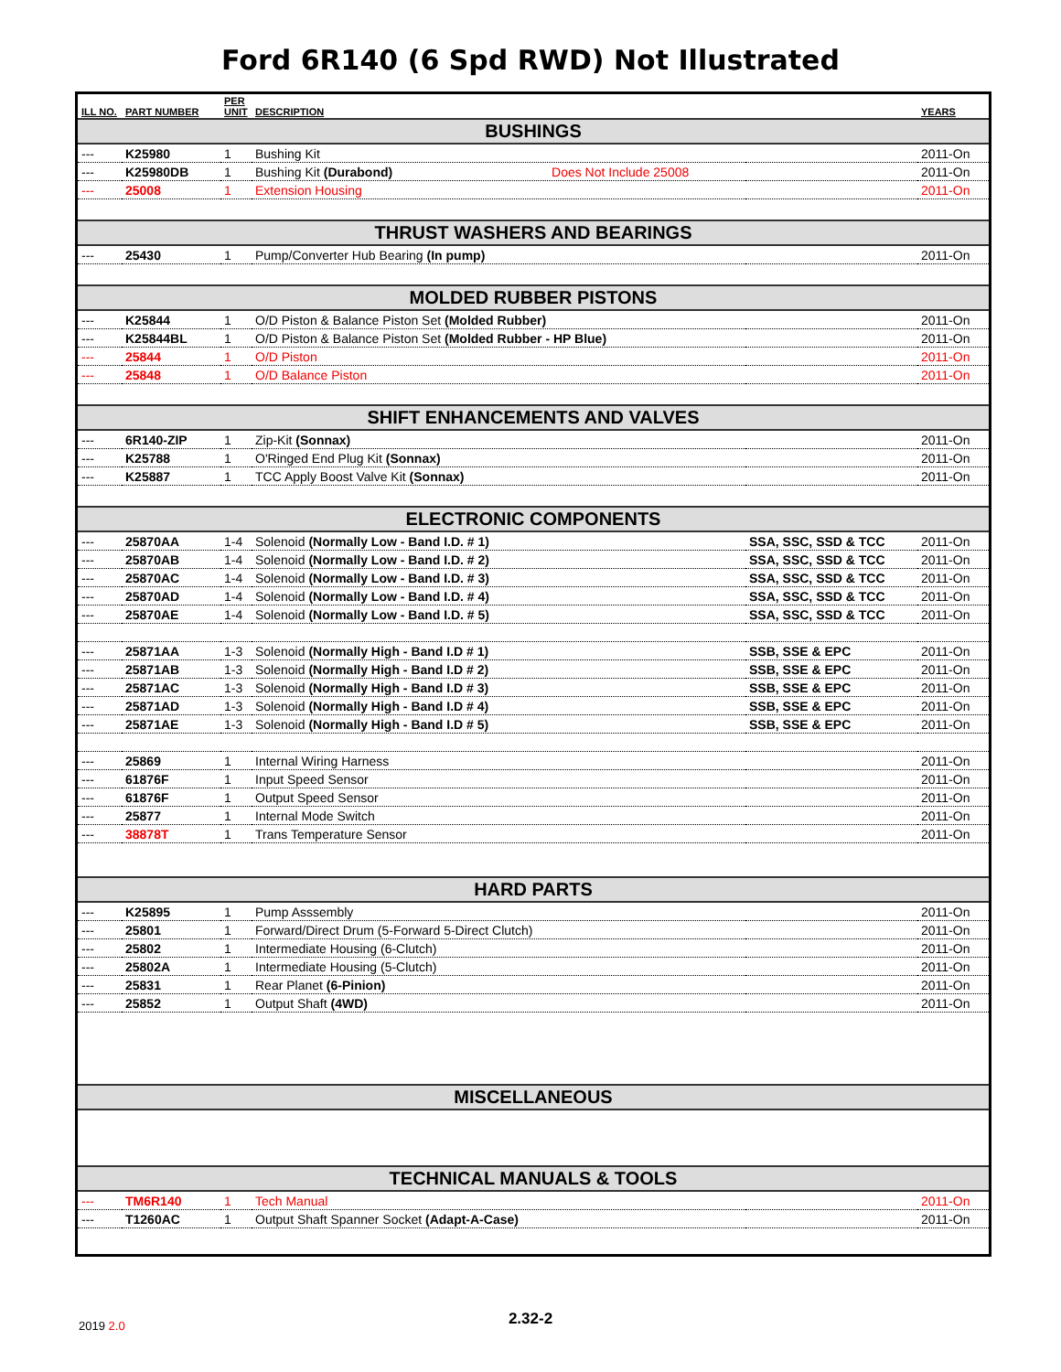Ford 6R140 (6 Spd RWD) Not Illustrated
| ILL NO. | PART NUMBER | PER UNIT | DESCRIPTION | | YEARS |
| --- | --- | --- | --- | --- | --- |
| BUSHINGS | | | | | |
| --- | K25980 | 1 | Bushing Kit | | 2011-On |
| --- | K25980DB | 1 | Bushing Kit (Durabond) Does Not Include 25008 | | 2011-On |
| --- | 25008 | 1 | Extension Housing | | 2011-On |
| THRUST WASHERS AND BEARINGS | | | | | |
| --- | 25430 | 1 | Pump/Converter Hub Bearing (In pump) | | 2011-On |
| MOLDED RUBBER PISTONS | | | | | |
| --- | K25844 | 1 | O/D Piston & Balance Piston Set (Molded Rubber) | | 2011-On |
| --- | K25844BL | 1 | O/D Piston & Balance Piston Set (Molded Rubber - HP Blue) | | 2011-On |
| --- | 25844 | 1 | O/D Piston | | 2011-On |
| --- | 25848 | 1 | O/D Balance Piston | | 2011-On |
| SHIFT ENHANCEMENTS AND VALVES | | | | | |
| --- | 6R140-ZIP | 1 | Zip-Kit (Sonnax) | | 2011-On |
| --- | K25788 | 1 | O'Ringed End Plug Kit (Sonnax) | | 2011-On |
| --- | K25887 | 1 | TCC Apply Boost Valve Kit (Sonnax) | | 2011-On |
| ELECTRONIC COMPONENTS | | | | | |
| --- | 25870AA | 1-4 | Solenoid (Normally Low - Band I.D. # 1) | SSA, SSC, SSD & TCC | 2011-On |
| --- | 25870AB | 1-4 | Solenoid (Normally Low - Band I.D. # 2) | SSA, SSC, SSD & TCC | 2011-On |
| --- | 25870AC | 1-4 | Solenoid (Normally Low - Band I.D. # 3) | SSA, SSC, SSD & TCC | 2011-On |
| --- | 25870AD | 1-4 | Solenoid (Normally Low - Band I.D. # 4) | SSA, SSC, SSD & TCC | 2011-On |
| --- | 25870AE | 1-4 | Solenoid (Normally Low - Band I.D. # 5) | SSA, SSC, SSD & TCC | 2011-On |
| --- | 25871AA | 1-3 | Solenoid (Normally High - Band I.D # 1) | SSB, SSE & EPC | 2011-On |
| --- | 25871AB | 1-3 | Solenoid (Normally High - Band I.D # 2) | SSB, SSE & EPC | 2011-On |
| --- | 25871AC | 1-3 | Solenoid (Normally High - Band I.D # 3) | SSB, SSE & EPC | 2011-On |
| --- | 25871AD | 1-3 | Solenoid (Normally High - Band I.D # 4) | SSB, SSE & EPC | 2011-On |
| --- | 25871AE | 1-3 | Solenoid (Normally High - Band I.D # 5) | SSB, SSE & EPC | 2011-On |
| --- | 25869 | 1 | Internal Wiring Harness | | 2011-On |
| --- | 61876F | 1 | Input Speed Sensor | | 2011-On |
| --- | 61876F | 1 | Output Speed Sensor | | 2011-On |
| --- | 25877 | 1 | Internal Mode Switch | | 2011-On |
| --- | 38878T | 1 | Trans Temperature Sensor | | 2011-On |
| HARD PARTS | | | | | |
| --- | K25895 | 1 | Pump Asssembly | | 2011-On |
| --- | 25801 | 1 | Forward/Direct Drum (5-Forward 5-Direct Clutch) | | 2011-On |
| --- | 25802 | 1 | Intermediate Housing (6-Clutch) | | 2011-On |
| --- | 25802A | 1 | Intermediate Housing (5-Clutch) | | 2011-On |
| --- | 25831 | 1 | Rear Planet (6-Pinion) | | 2011-On |
| --- | 25852 | 1 | Output Shaft (4WD) | | 2011-On |
| MISCELLANEOUS | | | | | |
| TECHNICAL MANUALS & TOOLS | | | | | |
| --- | TM6R140 | 1 | Tech Manual | | 2011-On |
| --- | T1260AC | 1 | Output Shaft Spanner Socket (Adapt-A-Case) | | 2011-On |
2019 2.0
2.32-2